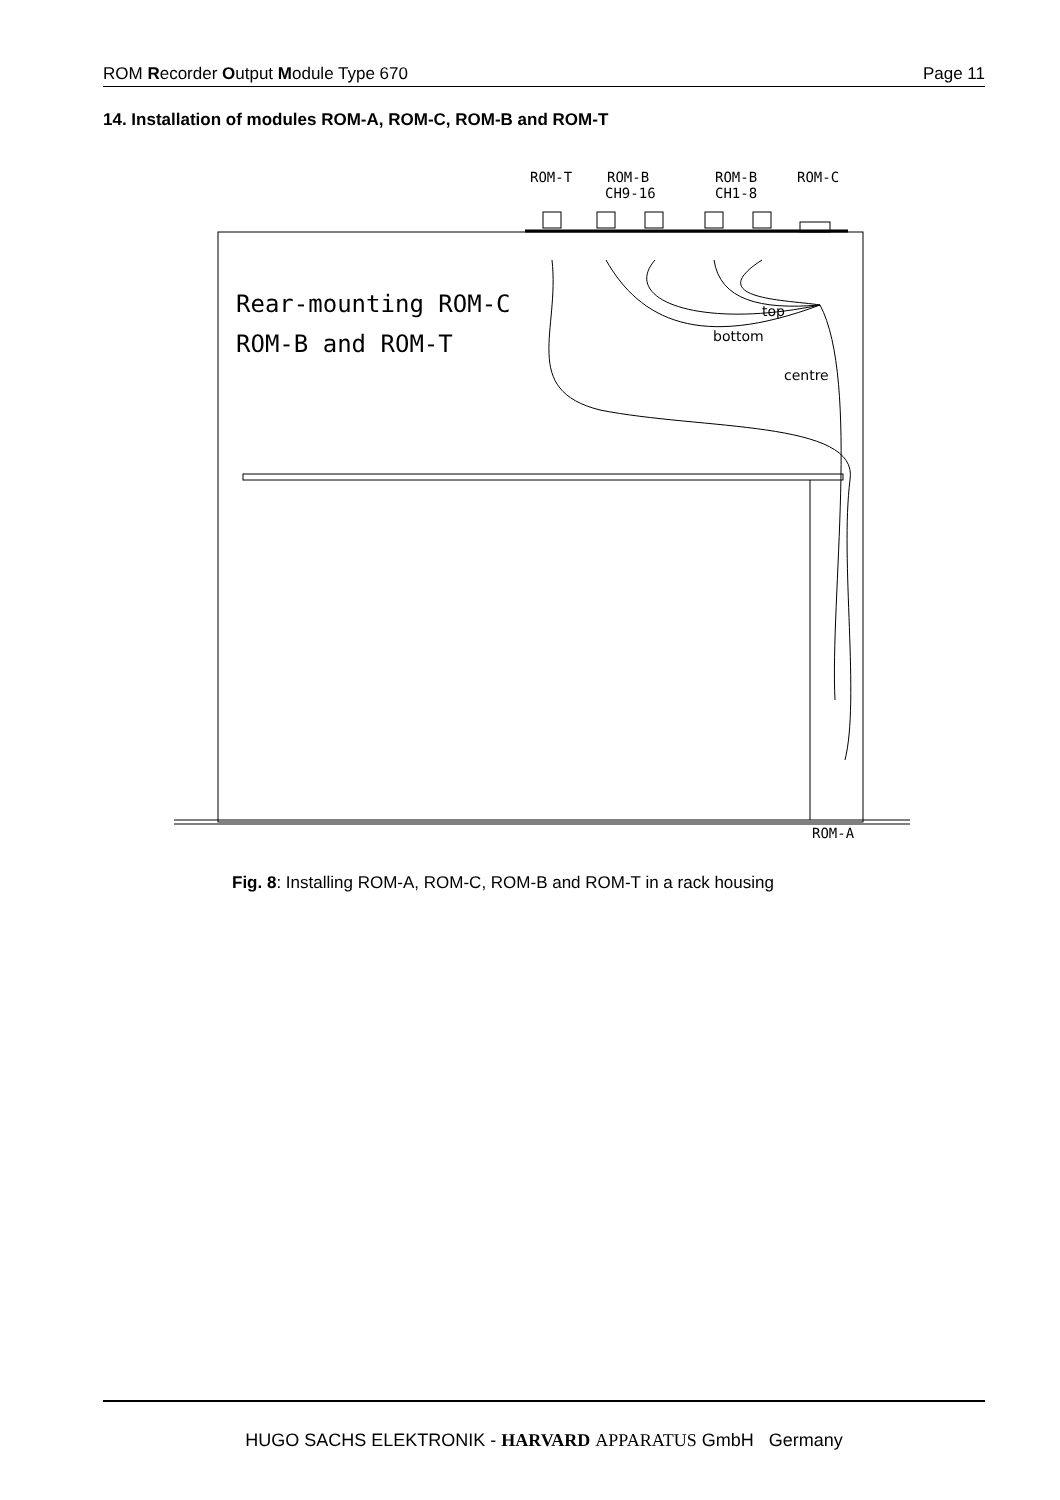ROM Recorder Output Module Type 670 Page 11
14. Installation of modules ROM-A, ROM-C, ROM-B and ROM-T
ROM-T
ROM-B
CH9-16
ROM-B
CH1-8
ROM-C
ROM-A
Rear-mounting ROM-C
ROM-B and ROM-T
top
bottom
centre
Fig. 8: Installing ROM-A, ROM-C, ROM-B and ROM-T in a rack housing
HUGO SACHS ELEKTRONIK - HARVARD APPARATUS GmbH Germany